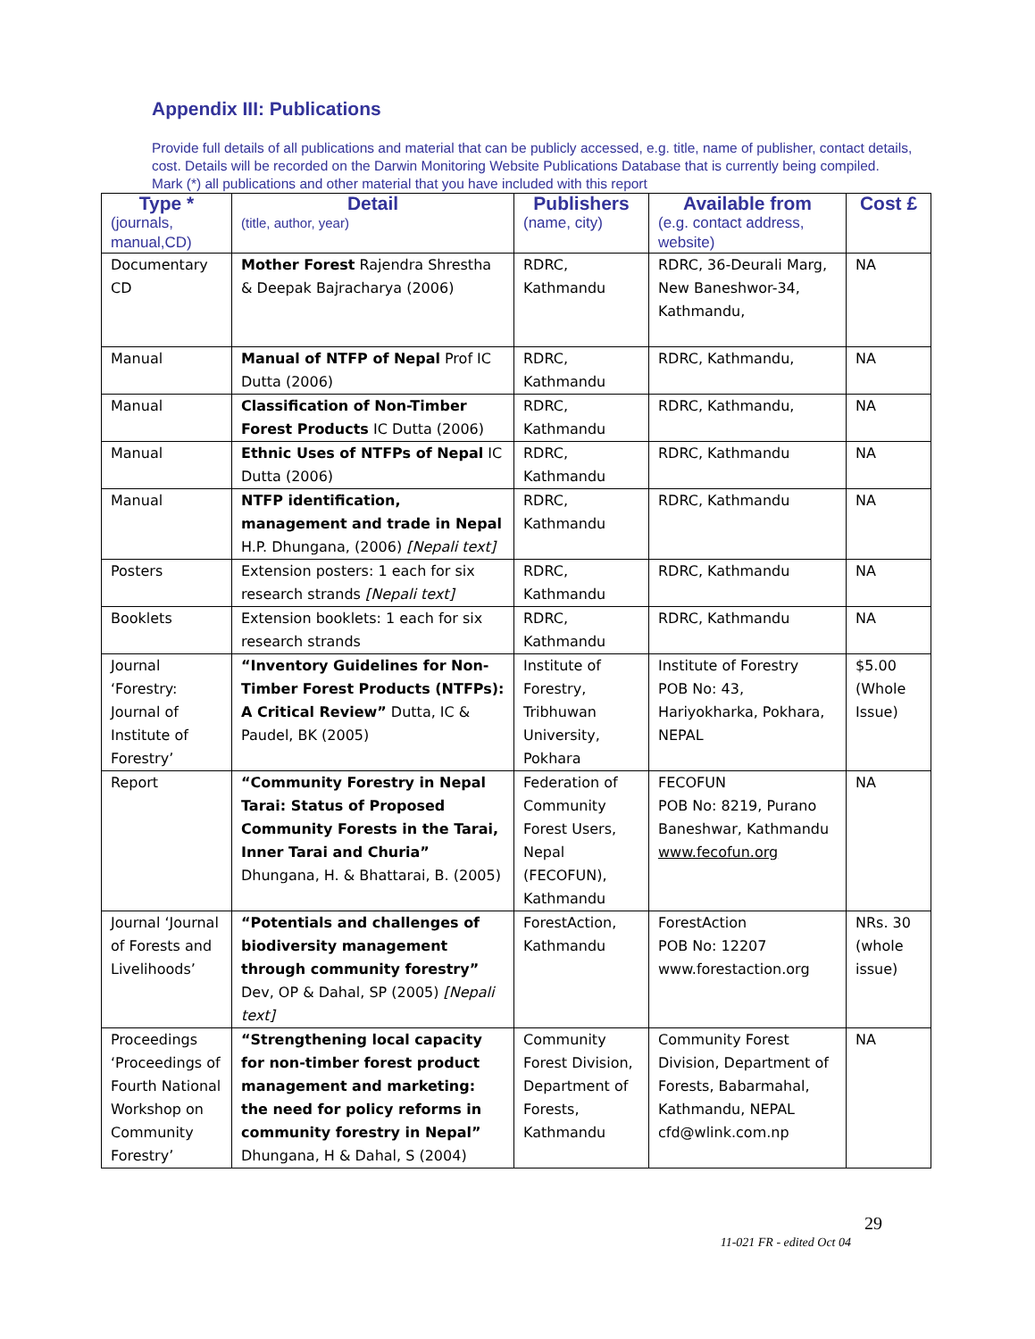Appendix III: Publications
Provide full details of all publications and material that can be publicly accessed, e.g. title, name of publisher, contact details, cost. Details will be recorded on the Darwin Monitoring Website Publications Database that is currently being compiled.
Mark (*) all publications and other material that you have included with this report
| Type * (journals, manual,CD) | Detail (title, author, year) | Publishers (name, city) | Available from (e.g. contact address, website) | Cost £ |
| --- | --- | --- | --- | --- |
| Documentary CD | Mother Forest Rajendra Shrestha & Deepak Bajracharya (2006) | RDRC, Kathmandu | RDRC, 36-Deurali Marg, New Baneshwor-34, Kathmandu, | NA |
| Manual | Manual of NTFP of Nepal Prof IC Dutta (2006) | RDRC, Kathmandu | RDRC, Kathmandu, | NA |
| Manual | Classification of Non-Timber Forest Products IC Dutta (2006) | RDRC, Kathmandu | RDRC, Kathmandu, | NA |
| Manual | Ethnic Uses of NTFPs of Nepal IC Dutta (2006) | RDRC, Kathmandu | RDRC, Kathmandu | NA |
| Manual | NTFP identification, management and trade in Nepal H.P. Dhungana, (2006) [Nepali text] | RDRC, Kathmandu | RDRC, Kathmandu | NA |
| Posters | Extension posters: 1 each for six research strands [Nepali text] | RDRC, Kathmandu | RDRC, Kathmandu | NA |
| Booklets | Extension booklets: 1 each for six research strands | RDRC, Kathmandu | RDRC, Kathmandu | NA |
| Journal ‘Forestry: Journal of Institute of Forestry’ | “Inventory Guidelines for Non-Timber Forest Products (NTFPs): A Critical Review” Dutta, IC & Paudel, BK (2005) | Institute of Forestry, Tribhuwan University, Pokhara | Institute of Forestry POB No: 43, Hariyokharka, Pokhara, NEPAL | $5.00 (Whole Issue) |
| Report | “Community Forestry in Nepal Tarai: Status of Proposed Community Forests in the Tarai, Inner Tarai and Churia” Dhungana, H. & Bhattarai, B. (2005) | Federation of Community Forest Users, Nepal (FECOFUN), Kathmandu | FECOFUN POB No: 8219, Purano Baneshwar, Kathmandu www.fecofun.org | NA |
| Journal ‘Journal of Forests and Livelihoods’ | “Potentials and challenges of biodiversity management through community forestry” Dev, OP & Dahal, SP (2005) [Nepali text] | ForestAction, Kathmandu | ForestAction POB No: 12207 www.forestaction.org | NRs. 30 (whole issue) |
| Proceedings ‘Proceedings of Fourth National Workshop on Community Forestry’ | “Strengthening local capacity for non-timber forest product management and marketing: the need for policy reforms in community forestry in Nepal” Dhungana, H & Dahal, S (2004) | Community Forest Division, Department of Forests, Kathmandu | Community Forest Division, Department of Forests, Babarmahal, Kathmandu, NEPAL cfd@wlink.com.np | NA |
29
11-021 FR - edited Oct 04